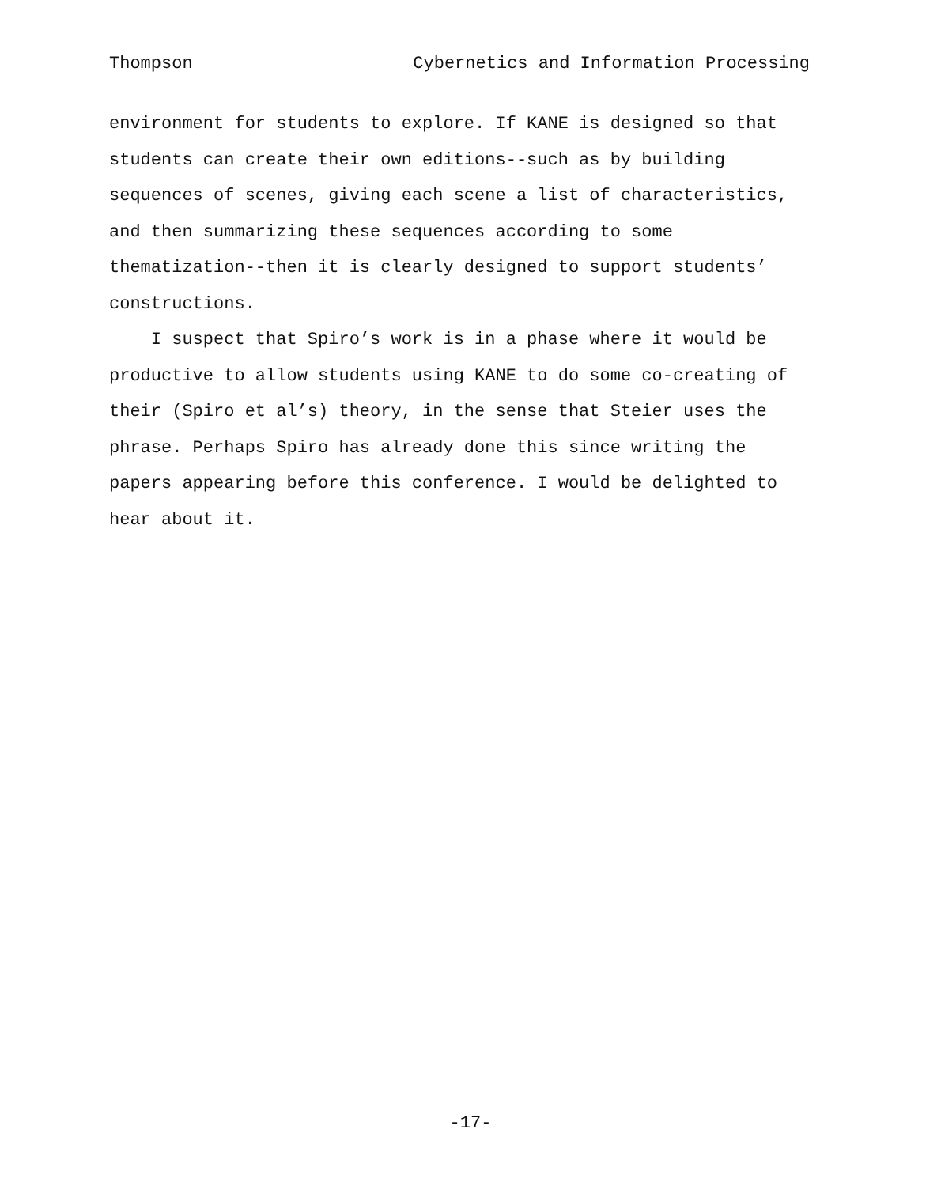Thompson Cybernetics and Information Processing
environment for students to explore. If KANE is designed so that students can create their own editions--such as by building sequences of scenes, giving each scene a list of characteristics, and then summarizing these sequences according to some thematization--then it is clearly designed to support students’ constructions.
I suspect that Spiro’s work is in a phase where it would be productive to allow students using KANE to do some co-creating of their (Spiro et al’s) theory, in the sense that Steier uses the phrase. Perhaps Spiro has already done this since writing the papers appearing before this conference. I would be delighted to hear about it.
-17-